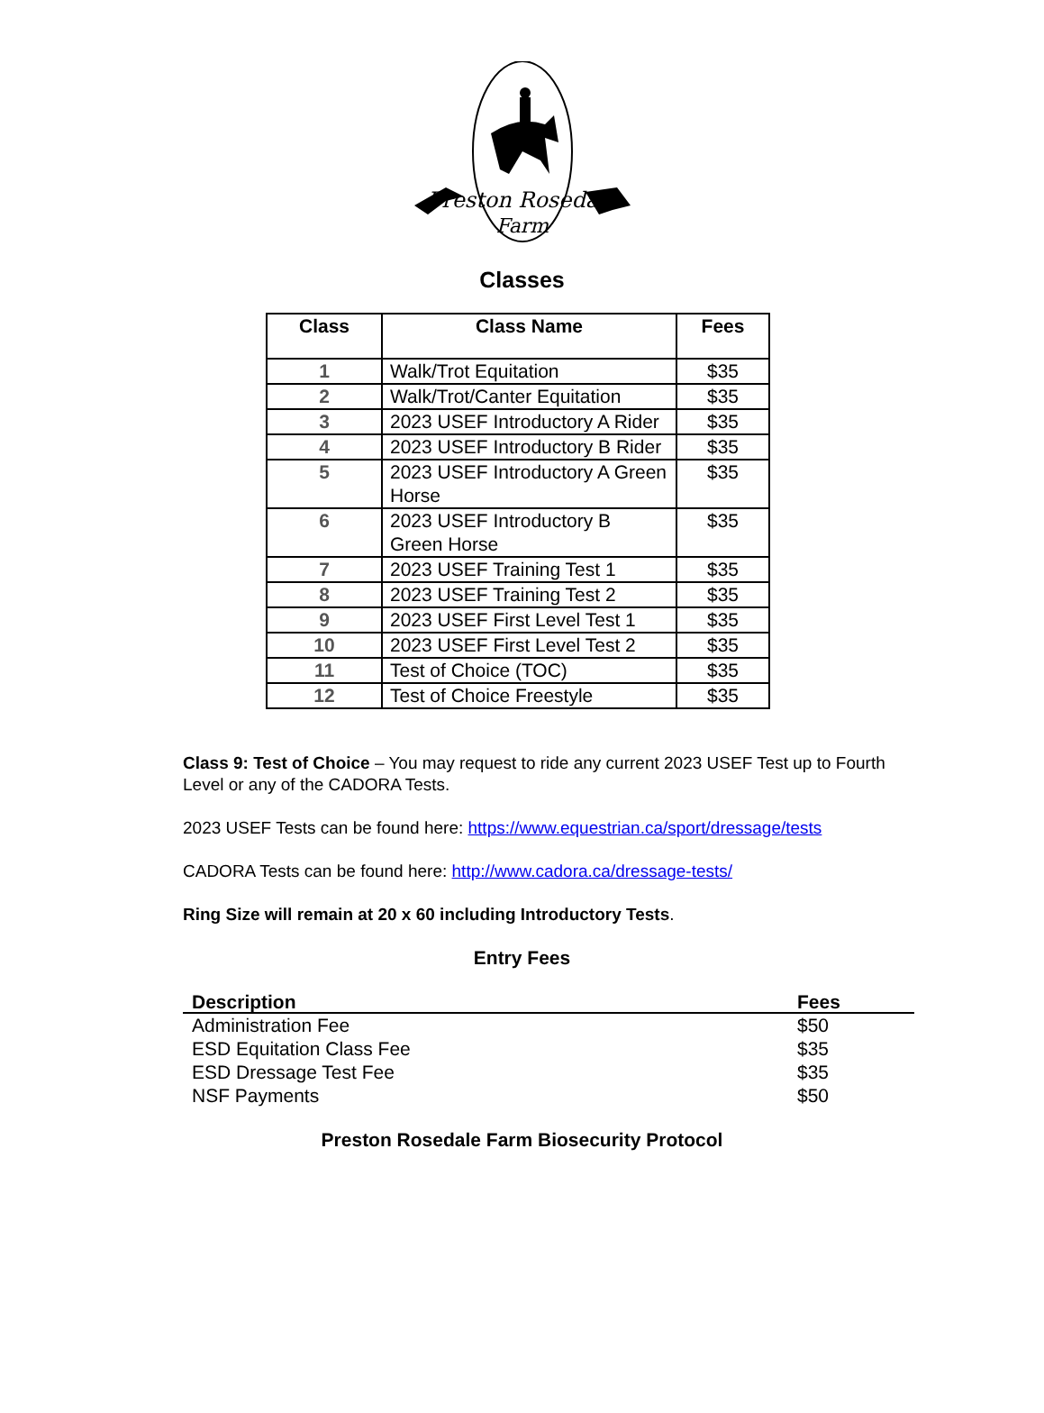Preston Rosedale
Farm
Classes
| Class | Class Name | Fees |
| --- | --- | --- |
| 1 | Walk/Trot Equitation | $35 |
| 2 | Walk/Trot/Canter Equitation | $35 |
| 3 | 2023 USEF Introductory A Rider | $35 |
| 4 | 2023 USEF Introductory B Rider | $35 |
| 5 | 2023 USEF Introductory A Green Horse | $35 |
| 6 | 2023 USEF Introductory B Green Horse | $35 |
| 7 | 2023 USEF Training Test 1 | $35 |
| 8 | 2023 USEF Training Test 2 | $35 |
| 9 | 2023 USEF First Level Test 1 | $35 |
| 10 | 2023 USEF First Level Test 2 | $35 |
| 11 | Test of Choice (TOC) | $35 |
| 12 | Test of Choice Freestyle | $35 |
Class 9: Test of Choice – You may request to ride any current 2023 USEF Test up to Fourth Level or any of the CADORA Tests.
2023 USEF Tests can be found here: https://www.equestrian.ca/sport/dressage/tests
CADORA Tests can be found here: http://www.cadora.ca/dressage-tests/
Ring Size will remain at 20 x 60 including Introductory Tests.
Entry Fees
| Description | Fees |
| --- | --- |
| Administration Fee | $50 |
| ESD Equitation Class Fee | $35 |
| ESD Dressage Test Fee | $35 |
| NSF Payments | $50 |
Preston Rosedale Farm Biosecurity Protocol